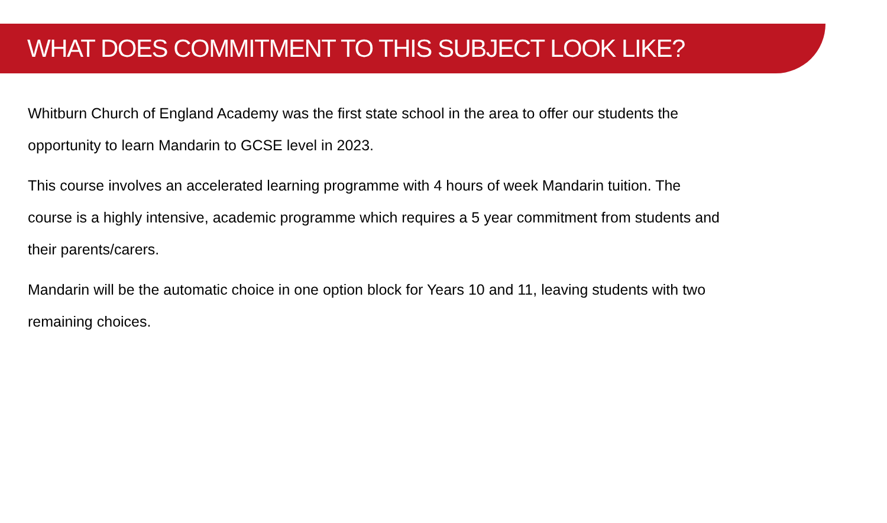WHAT DOES COMMITMENT TO THIS SUBJECT LOOK LIKE?
Whitburn Church of England Academy was the first state school in the area to offer our students the opportunity to learn Mandarin to GCSE level in 2023.
This course involves an accelerated learning programme with 4 hours of week Mandarin tuition. The course is a highly intensive, academic programme which requires a 5 year commitment from students and their parents/carers.
Mandarin will be the automatic choice in one option block for Years 10 and 11, leaving students with two remaining choices.